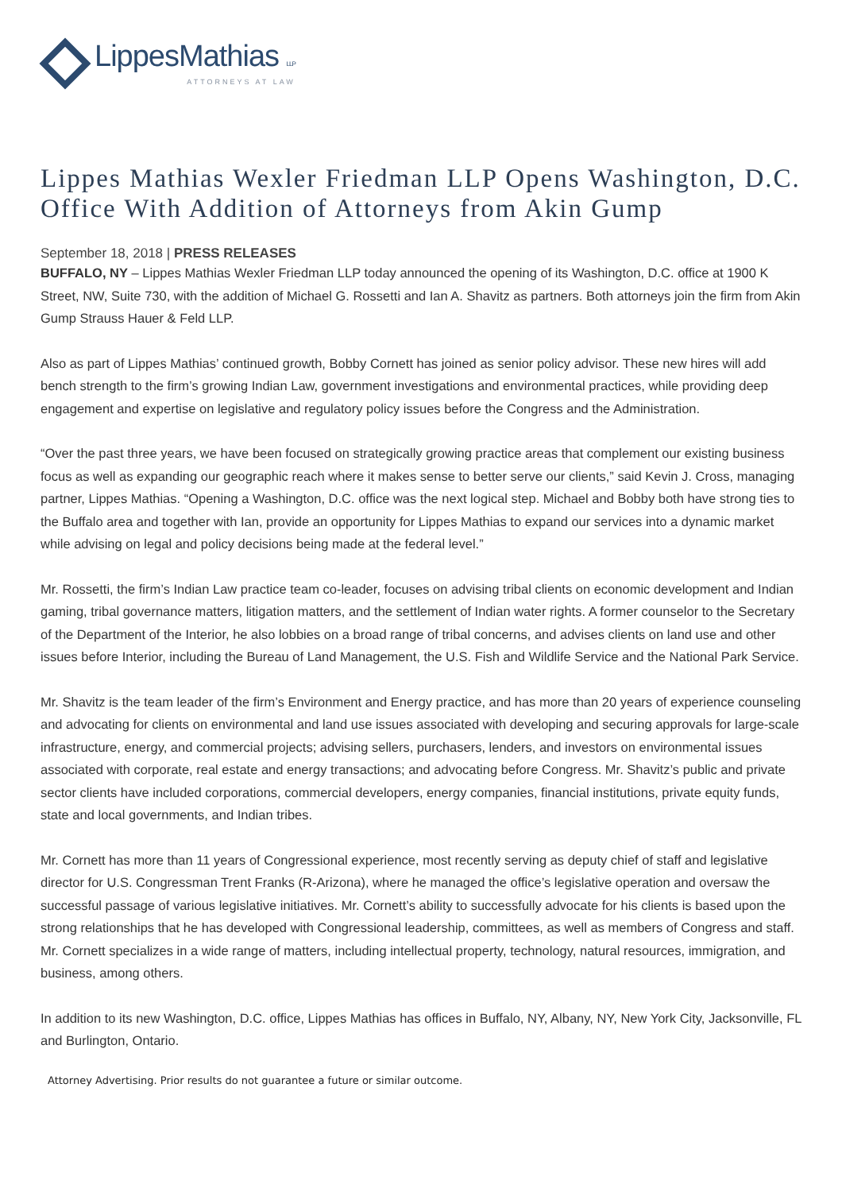LippesMathias LLP
ATTORNEYS AT LAW
Lippes Mathias Wexler Friedman LLP Opens Washington, D.C. Office With Addition of Attorneys from Akin Gump
September 18, 2018 | PRESS RELEASES
BUFFALO, NY – Lippes Mathias Wexler Friedman LLP today announced the opening of its Washington, D.C. office at 1900 K Street, NW, Suite 730, with the addition of Michael G. Rossetti and Ian A. Shavitz as partners. Both attorneys join the firm from Akin Gump Strauss Hauer & Feld LLP.
Also as part of Lippes Mathias’ continued growth, Bobby Cornett has joined as senior policy advisor. These new hires will add bench strength to the firm’s growing Indian Law, government investigations and environmental practices, while providing deep engagement and expertise on legislative and regulatory policy issues before the Congress and the Administration.
“Over the past three years, we have been focused on strategically growing practice areas that complement our existing business focus as well as expanding our geographic reach where it makes sense to better serve our clients,” said Kevin J. Cross, managing partner, Lippes Mathias. “Opening a Washington, D.C. office was the next logical step. Michael and Bobby both have strong ties to the Buffalo area and together with Ian, provide an opportunity for Lippes Mathias to expand our services into a dynamic market while advising on legal and policy decisions being made at the federal level.”
Mr. Rossetti, the firm’s Indian Law practice team co-leader, focuses on advising tribal clients on economic development and Indian gaming, tribal governance matters, litigation matters, and the settlement of Indian water rights. A former counselor to the Secretary of the Department of the Interior, he also lobbies on a broad range of tribal concerns, and advises clients on land use and other issues before Interior, including the Bureau of Land Management, the U.S. Fish and Wildlife Service and the National Park Service.
Mr. Shavitz is the team leader of the firm’s Environment and Energy practice, and has more than 20 years of experience counseling and advocating for clients on environmental and land use issues associated with developing and securing approvals for large-scale infrastructure, energy, and commercial projects; advising sellers, purchasers, lenders, and investors on environmental issues associated with corporate, real estate and energy transactions; and advocating before Congress. Mr. Shavitz’s public and private sector clients have included corporations, commercial developers, energy companies, financial institutions, private equity funds, state and local governments, and Indian tribes.
Mr. Cornett has more than 11 years of Congressional experience, most recently serving as deputy chief of staff and legislative director for U.S. Congressman Trent Franks (R-Arizona), where he managed the office’s legislative operation and oversaw the successful passage of various legislative initiatives. Mr. Cornett’s ability to successfully advocate for his clients is based upon the strong relationships that he has developed with Congressional leadership, committees, as well as members of Congress and staff. Mr. Cornett specializes in a wide range of matters, including intellectual property, technology, natural resources, immigration, and business, among others.
In addition to its new Washington, D.C. office, Lippes Mathias has offices in Buffalo, NY, Albany, NY, New York City, Jacksonville, FL and Burlington, Ontario.
Attorney Advertising. Prior results do not guarantee a future or similar outcome.